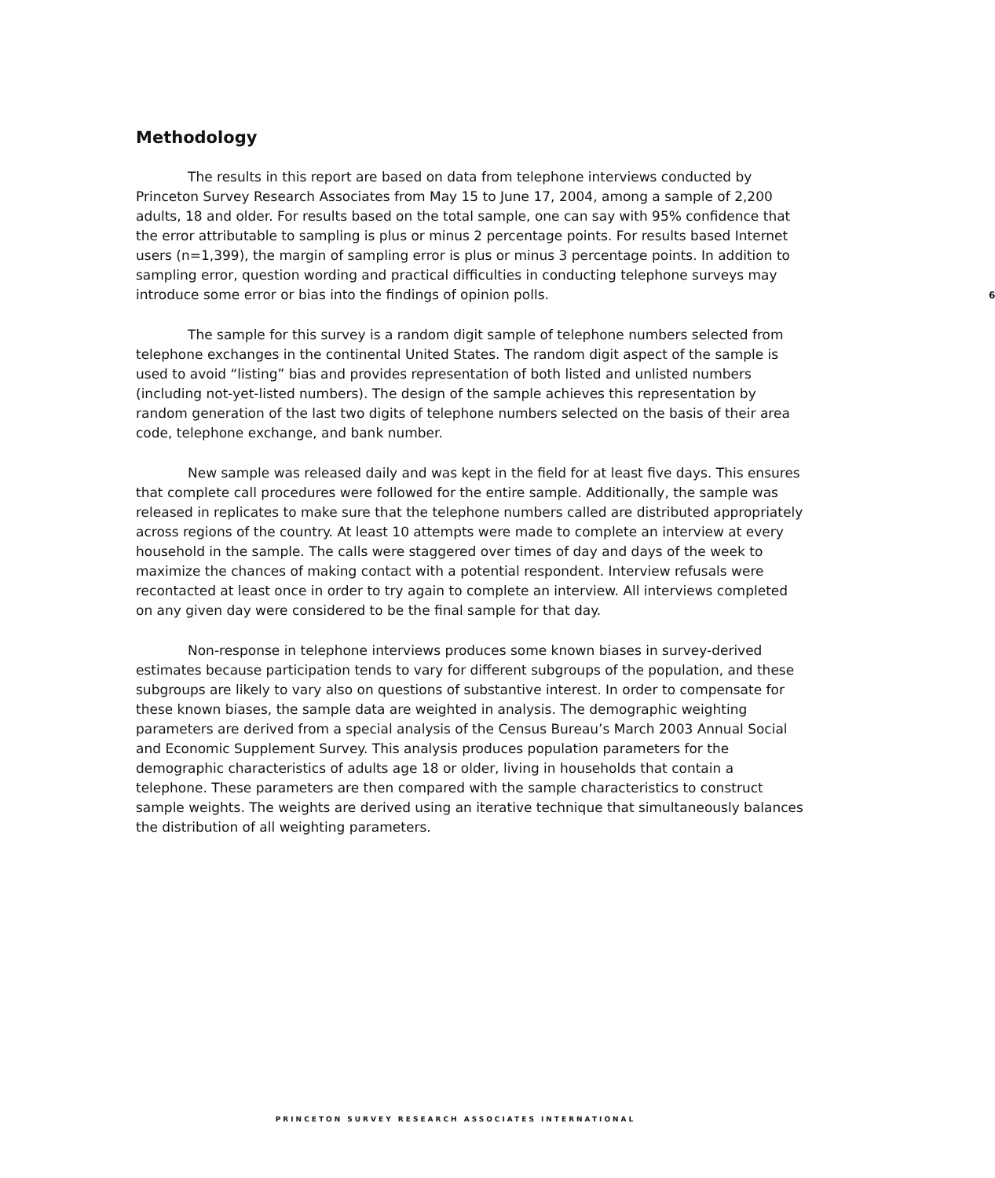Methodology
6
The results in this report are based on data from telephone interviews conducted by Princeton Survey Research Associates from May 15 to June 17, 2004, among a sample of 2,200 adults, 18 and older. For results based on the total sample, one can say with 95% confidence that the error attributable to sampling is plus or minus 2 percentage points. For results based Internet users (n=1,399), the margin of sampling error is plus or minus 3 percentage points. In addition to sampling error, question wording and practical difficulties in conducting telephone surveys may introduce some error or bias into the findings of opinion polls.
The sample for this survey is a random digit sample of telephone numbers selected from telephone exchanges in the continental United States. The random digit aspect of the sample is used to avoid “listing” bias and provides representation of both listed and unlisted numbers (including not-yet-listed numbers). The design of the sample achieves this representation by random generation of the last two digits of telephone numbers selected on the basis of their area code, telephone exchange, and bank number.
New sample was released daily and was kept in the field for at least five days. This ensures that complete call procedures were followed for the entire sample. Additionally, the sample was released in replicates to make sure that the telephone numbers called are distributed appropriately across regions of the country. At least 10 attempts were made to complete an interview at every household in the sample. The calls were staggered over times of day and days of the week to maximize the chances of making contact with a potential respondent. Interview refusals were recontacted at least once in order to try again to complete an interview. All interviews completed on any given day were considered to be the final sample for that day.
Non-response in telephone interviews produces some known biases in survey-derived estimates because participation tends to vary for different subgroups of the population, and these subgroups are likely to vary also on questions of substantive interest. In order to compensate for these known biases, the sample data are weighted in analysis. The demographic weighting parameters are derived from a special analysis of the Census Bureau’s March 2003 Annual Social and Economic Supplement Survey. This analysis produces population parameters for the demographic characteristics of adults age 18 or older, living in households that contain a telephone. These parameters are then compared with the sample characteristics to construct sample weights. The weights are derived using an iterative technique that simultaneously balances the distribution of all weighting parameters.
PRINCETON SURVEY RESEARCH ASSOCIATES INTERNATIONAL